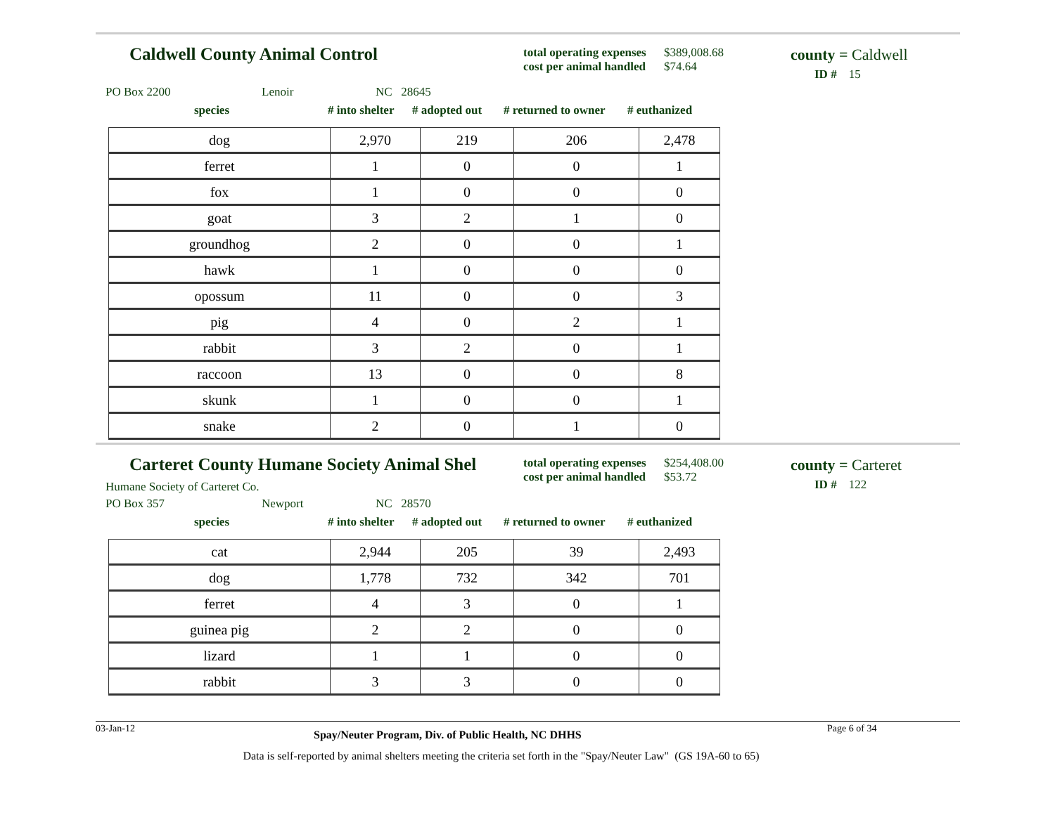Caldwell County Animal Control
total operating expenses $389,008.68
cost per animal handled $74.64
county = Caldwell
ID # 15
PO Box 2200 Lenoir NC 28645
species # into shelter # adopted out # returned to owner # euthanized
| dog | 2,970 | 219 | 206 | 2,478 |
| ferret | 1 | 0 | 0 | 1 |
| fox | 1 | 0 | 0 | 0 |
| goat | 3 | 2 | 1 | 0 |
| groundhog | 2 | 0 | 0 | 1 |
| hawk | 1 | 0 | 0 | 0 |
| opossum | 11 | 0 | 0 | 3 |
| pig | 4 | 0 | 2 | 1 |
| rabbit | 3 | 2 | 0 | 1 |
| raccoon | 13 | 0 | 0 | 8 |
| skunk | 1 | 0 | 0 | 1 |
| snake | 2 | 0 | 1 | 0 |
Carteret County Humane Society Animal Shel
Humane Society of Carteret Co.
total operating expenses $254,408.00
cost per animal handled $53.72
county = Carteret
ID # 122
PO Box 357 Newport NC 28570
species # into shelter # adopted out # returned to owner # euthanized
| cat | 2,944 | 205 | 39 | 2,493 |
| dog | 1,778 | 732 | 342 | 701 |
| ferret | 4 | 3 | 0 | 1 |
| guinea pig | 2 | 2 | 0 | 0 |
| lizard | 1 | 1 | 0 | 0 |
| rabbit | 3 | 3 | 0 | 0 |
03-Jan-12 Spay/Neuter Program, Div. of Public Health, NC DHHS Page 6 of 34
Data is self-reported by animal shelters meeting the criteria set forth in the "Spay/Neuter Law" (GS 19A-60 to 65)